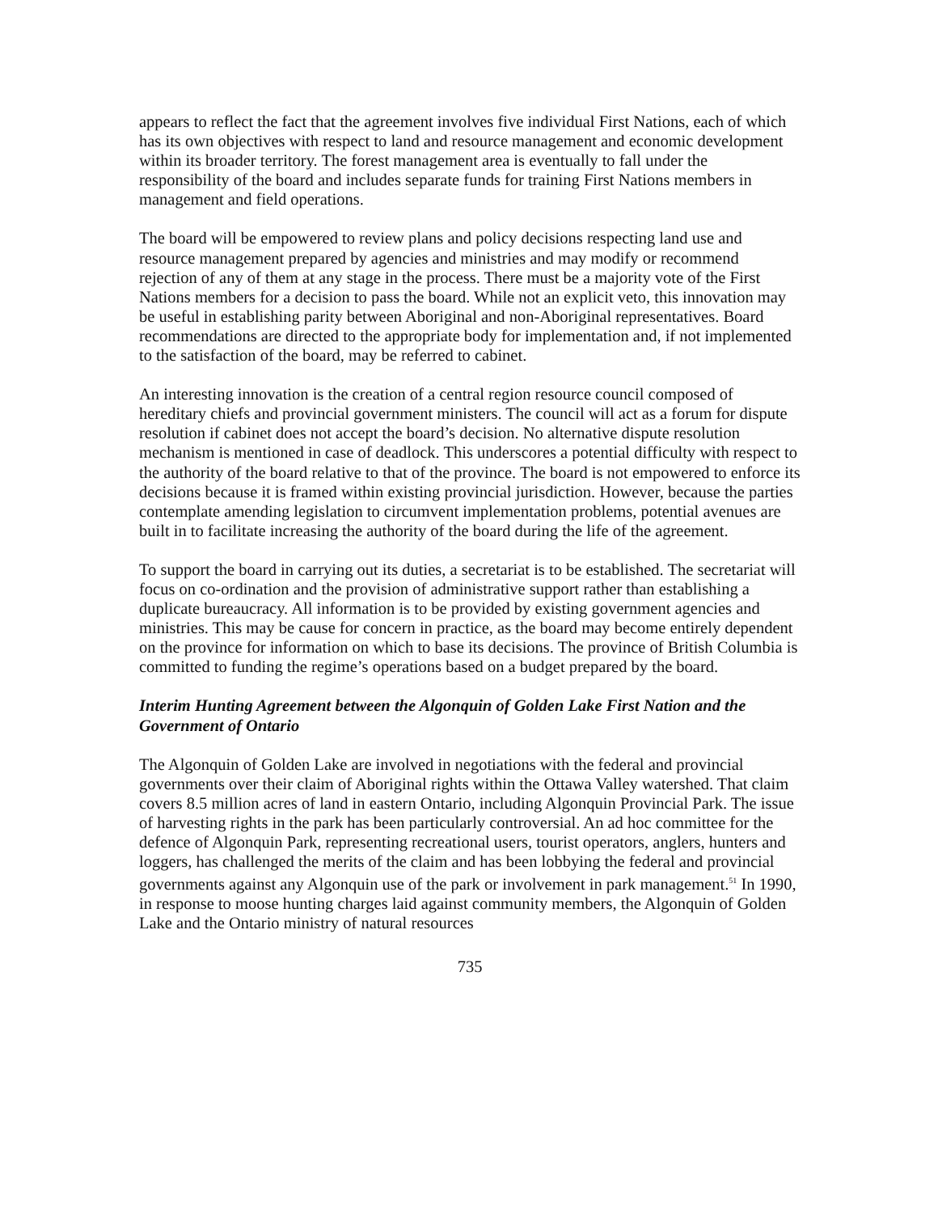appears to reflect the fact that the agreement involves five individual First Nations, each of which has its own objectives with respect to land and resource management and economic development within its broader territory. The forest management area is eventually to fall under the responsibility of the board and includes separate funds for training First Nations members in management and field operations.
The board will be empowered to review plans and policy decisions respecting land use and resource management prepared by agencies and ministries and may modify or recommend rejection of any of them at any stage in the process. There must be a majority vote of the First Nations members for a decision to pass the board. While not an explicit veto, this innovation may be useful in establishing parity between Aboriginal and non-Aboriginal representatives. Board recommendations are directed to the appropriate body for implementation and, if not implemented to the satisfaction of the board, may be referred to cabinet.
An interesting innovation is the creation of a central region resource council composed of hereditary chiefs and provincial government ministers. The council will act as a forum for dispute resolution if cabinet does not accept the board’s decision. No alternative dispute resolution mechanism is mentioned in case of deadlock. This underscores a potential difficulty with respect to the authority of the board relative to that of the province. The board is not empowered to enforce its decisions because it is framed within existing provincial jurisdiction. However, because the parties contemplate amending legislation to circumvent implementation problems, potential avenues are built in to facilitate increasing the authority of the board during the life of the agreement.
To support the board in carrying out its duties, a secretariat is to be established. The secretariat will focus on co-ordination and the provision of administrative support rather than establishing a duplicate bureaucracy. All information is to be provided by existing government agencies and ministries. This may be cause for concern in practice, as the board may become entirely dependent on the province for information on which to base its decisions. The province of British Columbia is committed to funding the regime’s operations based on a budget prepared by the board.
Interim Hunting Agreement between the Algonquin of Golden Lake First Nation and the Government of Ontario
The Algonquin of Golden Lake are involved in negotiations with the federal and provincial governments over their claim of Aboriginal rights within the Ottawa Valley watershed. That claim covers 8.5 million acres of land in eastern Ontario, including Algonquin Provincial Park. The issue of harvesting rights in the park has been particularly controversial. An ad hoc committee for the defence of Algonquin Park, representing recreational users, tourist operators, anglers, hunters and loggers, has challenged the merits of the claim and has been lobbying the federal and provincial governments against any Algonquin use of the park or involvement in park management.<sup>51</sup> In 1990, in response to moose hunting charges laid against community members, the Algonquin of Golden Lake and the Ontario ministry of natural resources
735